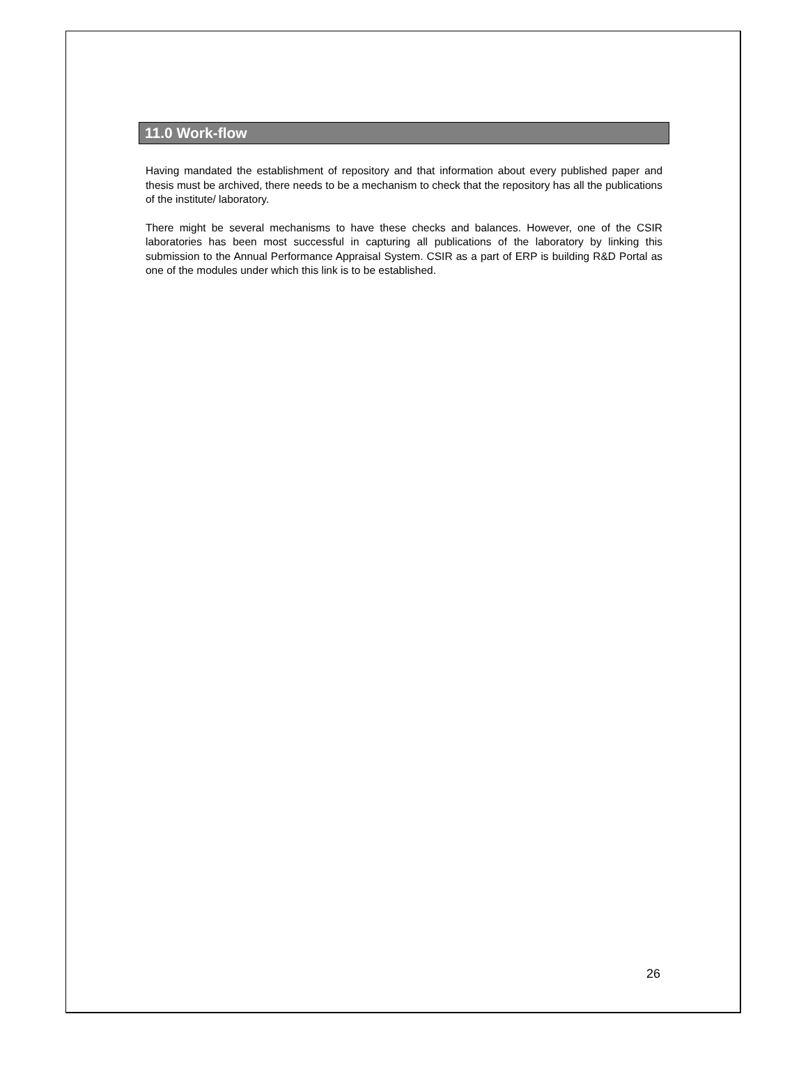11.0 Work-flow
Having mandated the establishment of repository and that information about every published paper and thesis must be archived, there needs to be a mechanism to check that the repository has all the publications of the institute/ laboratory.
There might be several mechanisms to have these checks and balances. However, one of the CSIR laboratories has been most successful in capturing all publications of the laboratory by linking this submission to the Annual Performance Appraisal System. CSIR as a part of ERP is building R&D Portal as one of the modules under which this link is to be established.
26